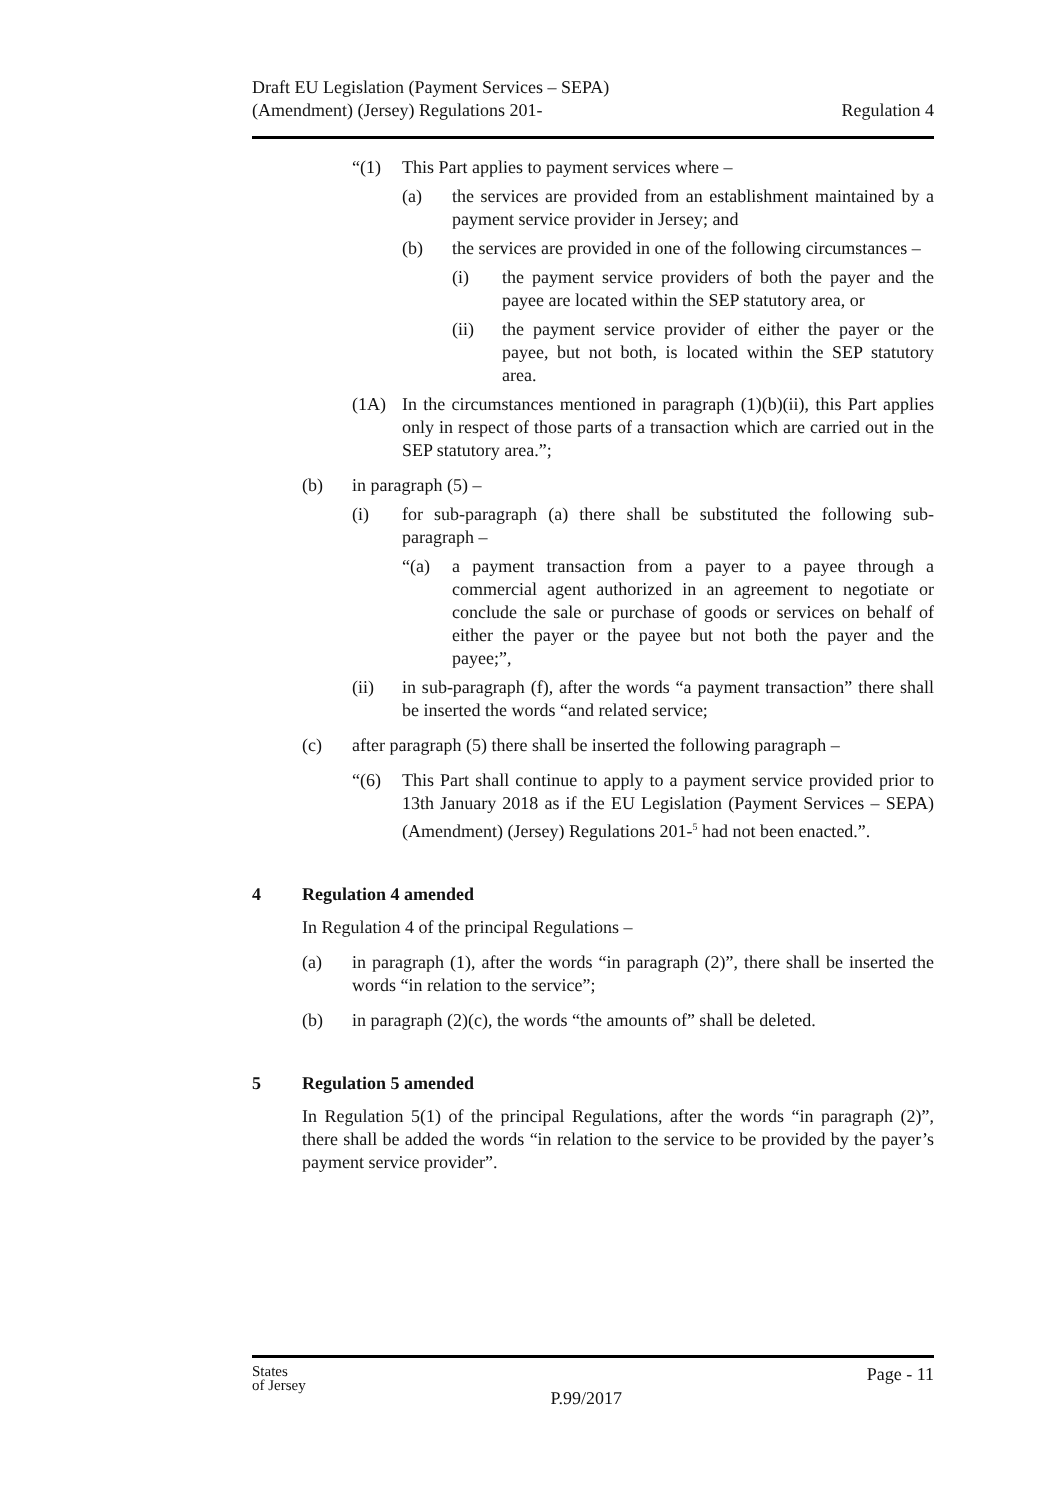Draft EU Legislation (Payment Services – SEPA)
(Amendment) (Jersey) Regulations 201-
Regulation 4
“(1) This Part applies to payment services where –
(a) the services are provided from an establishment maintained by a payment service provider in Jersey; and
(b) the services are provided in one of the following circumstances –
(i) the payment service providers of both the payer and the payee are located within the SEP statutory area, or
(ii) the payment service provider of either the payer or the payee, but not both, is located within the SEP statutory area.
(1A) In the circumstances mentioned in paragraph (1)(b)(ii), this Part applies only in respect of those parts of a transaction which are carried out in the SEP statutory area.”;
(b) in paragraph (5) –
(i) for sub-paragraph (a) there shall be substituted the following sub-paragraph –
“(a) a payment transaction from a payer to a payee through a commercial agent authorized in an agreement to negotiate or conclude the sale or purchase of goods or services on behalf of either the payer or the payee but not both the payer and the payee;”,
(ii) in sub-paragraph (f), after the words “a payment transaction” there shall be inserted the words “and related service;
(c) after paragraph (5) there shall be inserted the following paragraph –
“(6) This Part shall continue to apply to a payment service provided prior to 13th January 2018 as if the EU Legislation (Payment Services – SEPA) (Amendment) (Jersey) Regulations 201-<sup>5</sup> had not been enacted.”.
4 Regulation 4 amended
In Regulation 4 of the principal Regulations –
(a) in paragraph (1), after the words “in paragraph (2)”, there shall be inserted the words “in relation to the service”;
(b) in paragraph (2)(c), the words “the amounts of” shall be deleted.
5 Regulation 5 amended
In Regulation 5(1) of the principal Regulations, after the words “in paragraph (2)”, there shall be added the words “in relation to the service to be provided by the payer’s payment service provider”.
States
of Jersey
P.99/2017
Page - 11